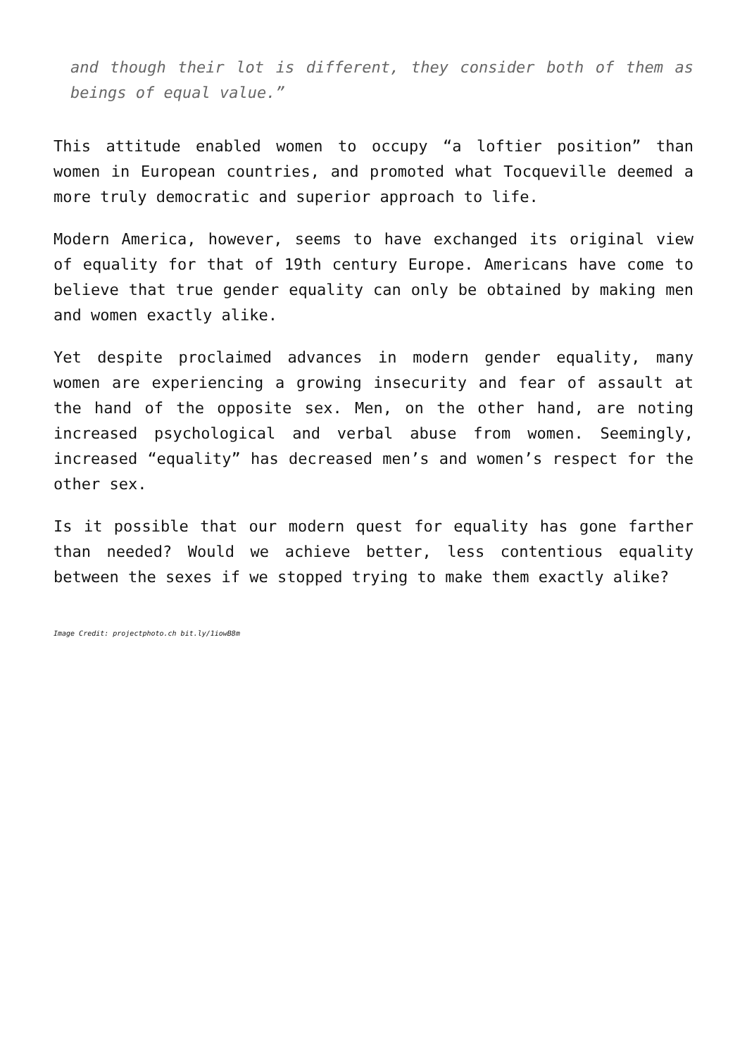and though their lot is different, they consider both of them as beings of equal value.”
This attitude enabled women to occupy “a loftier position” than women in European countries, and promoted what Tocqueville deemed a more truly democratic and superior approach to life.
Modern America, however, seems to have exchanged its original view of equality for that of 19th century Europe. Americans have come to believe that true gender equality can only be obtained by making men and women exactly alike.
Yet despite proclaimed advances in modern gender equality, many women are experiencing a growing insecurity and fear of assault at the hand of the opposite sex. Men, on the other hand, are noting increased psychological and verbal abuse from women. Seemingly, increased “equality” has decreased men’s and women’s respect for the other sex.
Is it possible that our modern quest for equality has gone farther than needed? Would we achieve better, less contentious equality between the sexes if we stopped trying to make them exactly alike?
Image Credit: projectphoto.ch bit.ly/1iowB8m